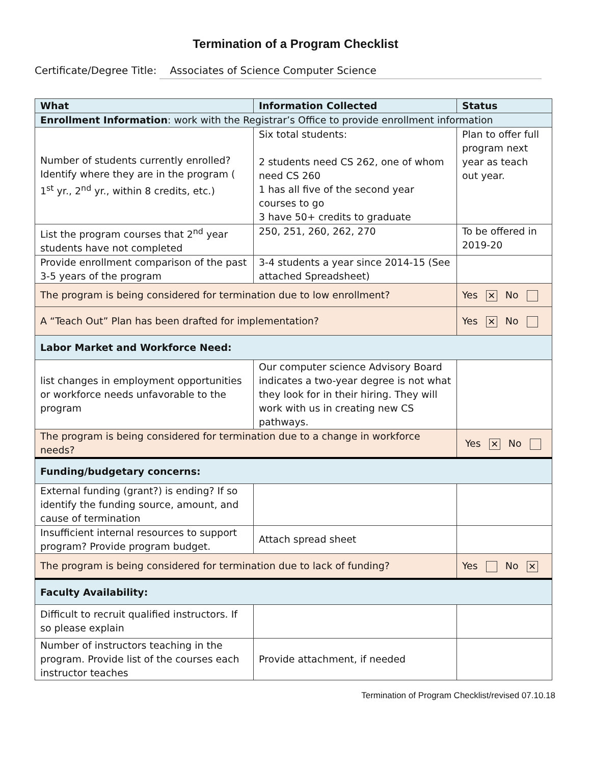Termination of a Program Checklist
Certificate/Degree Title: Associates of Science Computer Science
| What | Information Collected | Status |
| --- | --- | --- |
| Enrollment Information : work with the Registrar’s Office to provide enrollment information | | |
| Number of students currently enrolled? Identify where they are in the program ( 1<sup>st</sup> yr., 2<sup>nd</sup> yr., within 8 credits, etc.) | Six total students: 2 students need CS 262, one of whom need CS 260 1 has all five of the second year courses to go 3 have 50+ credits to graduate | Plan to offer full program next year as teach out year. |
| List the program courses that 2<sup>nd</sup> year students have not completed | 250, 251, 260, 262, 270 | To be offered in 2019-20 |
| Provide enrollment comparison of the past 3-5 years of the program | 3-4 students a year since 2014-15 (See attached Spreadsheet) | |
| The program is being considered for termination due to low enrollment? | | Yes ✕ No |
| A “Teach Out” Plan has been drafted for implementation? | | Yes ✕ No |
| Labor Market and Workforce Need: | | |
| list changes in employment opportunities or workforce needs unfavorable to the program | Our computer science Advisory Board indicates a two-year degree is not what they look for in their hiring. They will work with us in creating new CS pathways. | |
| The program is being considered for termination due to a change in workforce needs? | | Yes ✕ No |
| Funding/budgetary concerns: | | |
| External funding (grant?) is ending? If so identify the funding source, amount, and cause of termination | | |
| Insufficient internal resources to support program? Provide program budget. | Attach spread sheet | |
| The program is being considered for termination due to lack of funding? | | Yes No ✕ |
| Faculty Availability: | | |
| Difficult to recruit qualified instructors. If so please explain | | |
| Number of instructors teaching in the program. Provide list of the courses each instructor teaches | Provide attachment, if needed | |
Termination of Program Checklist/revised 07.10.18